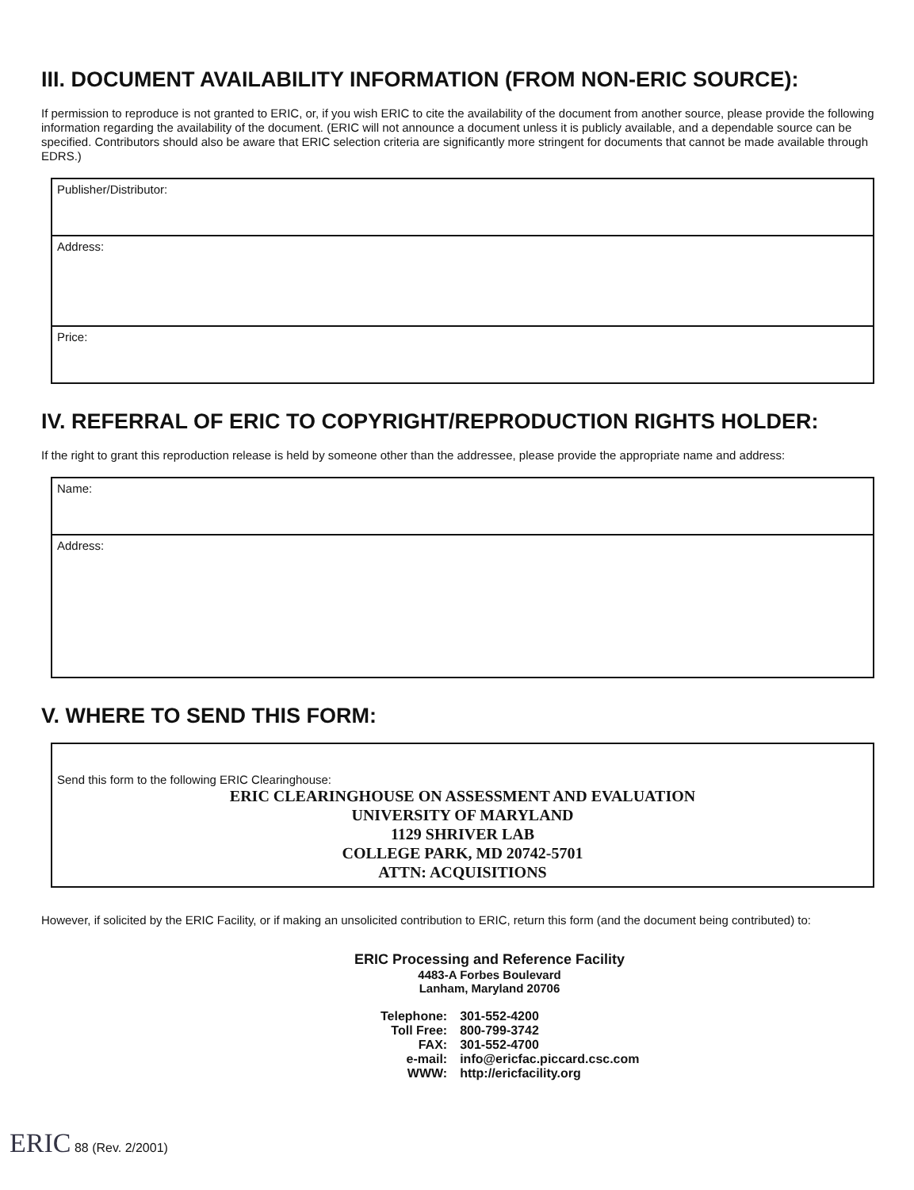III. DOCUMENT AVAILABILITY INFORMATION (FROM NON-ERIC SOURCE):
If permission to reproduce is not granted to ERIC, or, if you wish ERIC to cite the availability of the document from another source, please provide the following information regarding the availability of the document. (ERIC will not announce a document unless it is publicly available, and a dependable source can be specified. Contributors should also be aware that ERIC selection criteria are significantly more stringent for documents that cannot be made available through EDRS.)
Publisher/Distributor:
Address:
Price:
IV. REFERRAL OF ERIC TO COPYRIGHT/REPRODUCTION RIGHTS HOLDER:
If the right to grant this reproduction release is held by someone other than the addressee, please provide the appropriate name and address:
Name:
Address:
V. WHERE TO SEND THIS FORM:
Send this form to the following ERIC Clearinghouse:
ERIC CLEARINGHOUSE ON ASSESSMENT AND EVALUATION
UNIVERSITY OF MARYLAND
1129 SHRIVER LAB
COLLEGE PARK, MD 20742-5701
ATTN: ACQUISITIONS
However, if solicited by the ERIC Facility, or if making an unsolicited contribution to ERIC, return this form (and the document being contributed) to:
ERIC Processing and Reference Facility
4483-A Forbes Boulevard
Lanham, Maryland 20706
| Telephone: | 301-552-4200 |
| Toll Free: | 800-799-3742 |
| FAX: | 301-552-4700 |
| e-mail: | info@ericfac.piccard.csc.com |
| WWW: | http://ericfacility.org |
ERIC 88 (Rev. 2/2001)